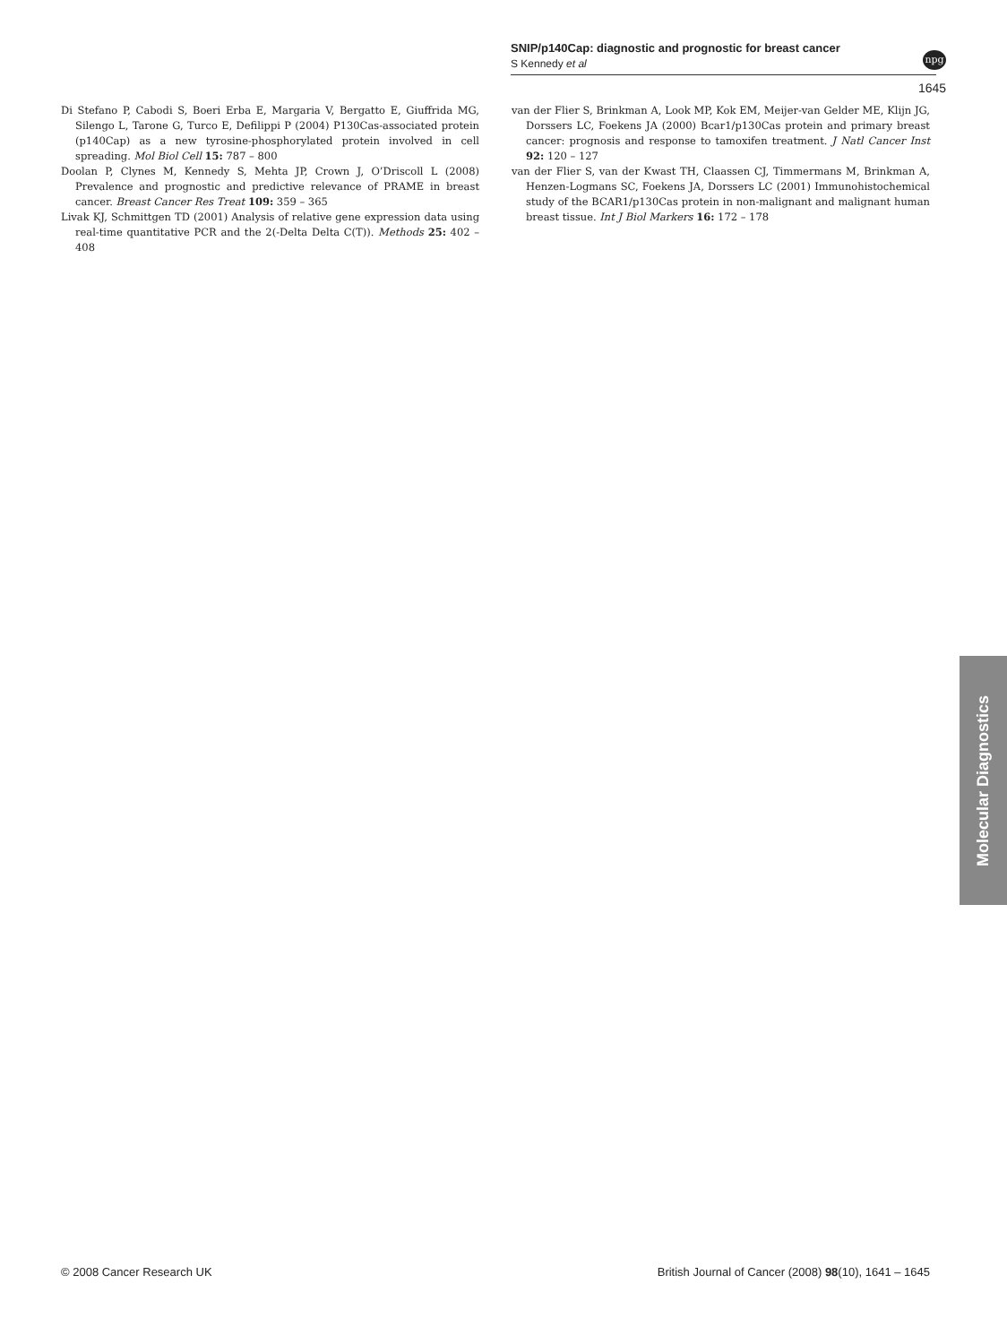SNIP/p140Cap: diagnostic and prognostic for breast cancer
S Kennedy et al
npg
1645
Di Stefano P, Cabodi S, Boeri Erba E, Margaria V, Bergatto E, Giuffrida MG, Silengo L, Tarone G, Turco E, Defilippi P (2004) P130Cas-associated protein (p140Cap) as a new tyrosine-phosphorylated protein involved in cell spreading. Mol Biol Cell 15: 787 – 800
Doolan P, Clynes M, Kennedy S, Mehta JP, Crown J, O’Driscoll L (2008) Prevalence and prognostic and predictive relevance of PRAME in breast cancer. Breast Cancer Res Treat 109: 359 – 365
Livak KJ, Schmittgen TD (2001) Analysis of relative gene expression data using real-time quantitative PCR and the 2(-Delta Delta C(T)). Methods 25: 402 – 408
van der Flier S, Brinkman A, Look MP, Kok EM, Meijer-van Gelder ME, Klijn JG, Dorssers LC, Foekens JA (2000) Bcar1/p130Cas protein and primary breast cancer: prognosis and response to tamoxifen treatment. J Natl Cancer Inst 92: 120 – 127
van der Flier S, van der Kwast TH, Claassen CJ, Timmermans M, Brinkman A, Henzen-Logmans SC, Foekens JA, Dorssers LC (2001) Immunohistochemical study of the BCAR1/p130Cas protein in non-malignant and malignant human breast tissue. Int J Biol Markers 16: 172 – 178
Molecular Diagnostics
© 2008 Cancer Research UK British Journal of Cancer (2008) 98(10), 1641 – 1645